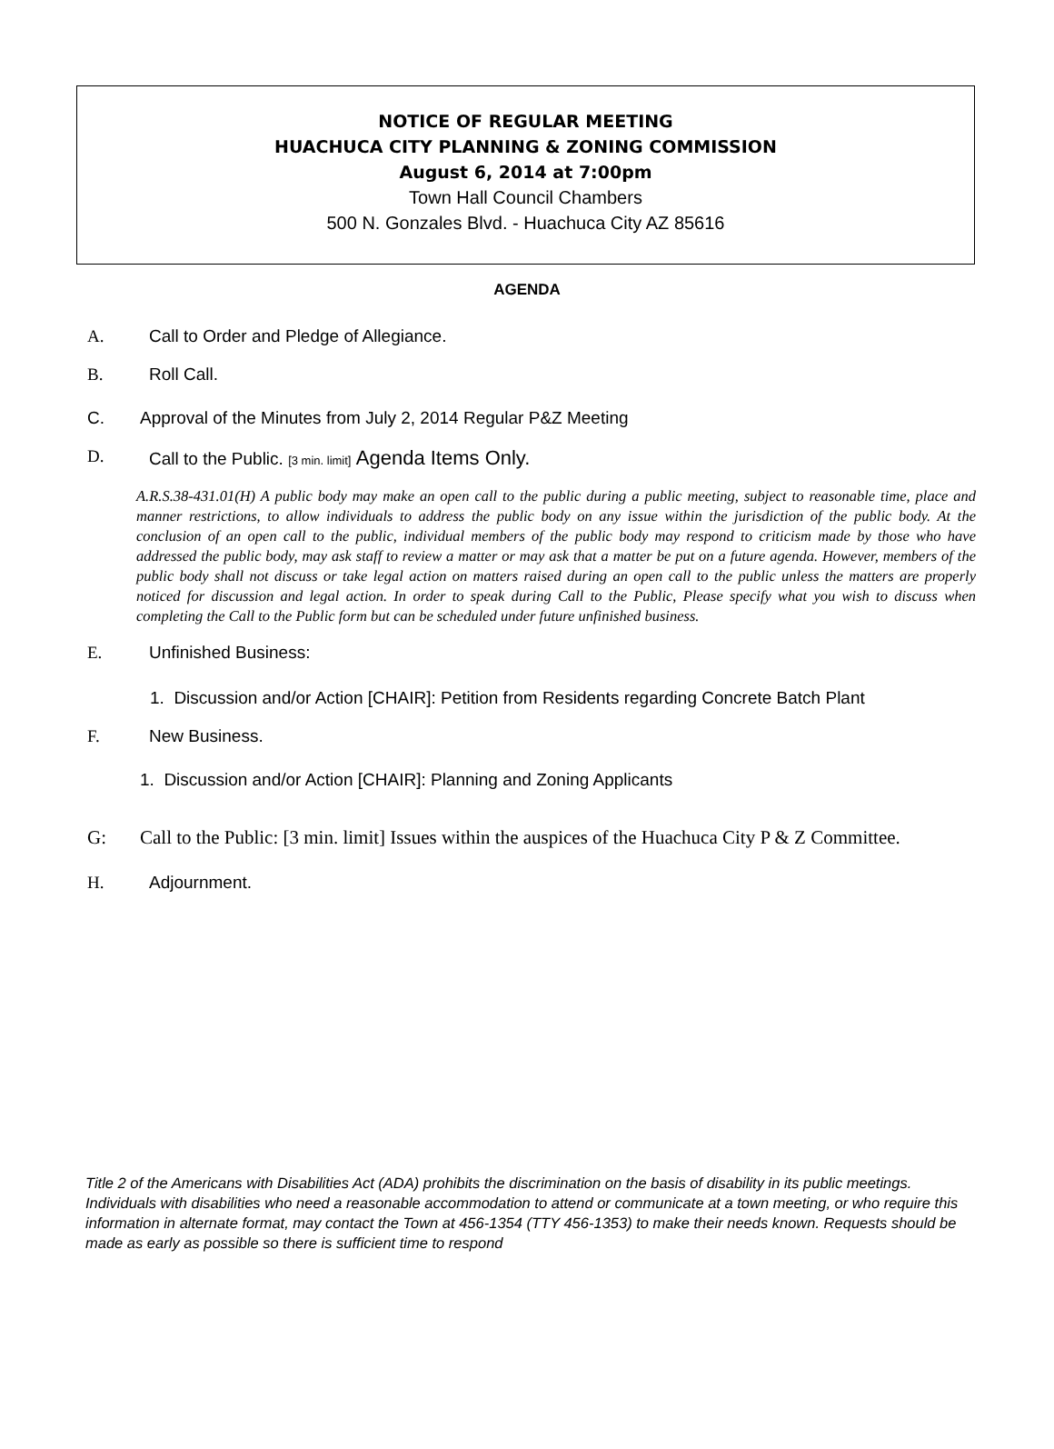NOTICE OF REGULAR MEETING
HUACHUCA CITY PLANNING & ZONING COMMISSION
August 6, 2014 at 7:00pm
Town Hall Council Chambers
500 N. Gonzales Blvd. - Huachuca City AZ 85616
AGENDA
A. Call to Order and Pledge of Allegiance.
B. Roll Call.
C. Approval of the Minutes from July 2, 2014 Regular P&Z Meeting
D. Call to the Public. [3 min. limit] Agenda Items Only.
A.R.S.38-431.01(H) A public body may make an open call to the public during a public meeting, subject to reasonable time, place and manner restrictions, to allow individuals to address the public body on any issue within the jurisdiction of the public body. At the conclusion of an open call to the public, individual members of the public body may respond to criticism made by those who have addressed the public body, may ask staff to review a matter or may ask that a matter be put on a future agenda. However, members of the public body shall not discuss or take legal action on matters raised during an open call to the public unless the matters are properly noticed for discussion and legal action. In order to speak during Call to the Public, Please specify what you wish to discuss when completing the Call to the Public form but can be scheduled under future unfinished business.
E. Unfinished Business:
1. Discussion and/or Action [CHAIR]: Petition from Residents regarding Concrete Batch Plant
F. New Business.
1. Discussion and/or Action [CHAIR]: Planning and Zoning Applicants
G: Call to the Public: [3 min. limit] Issues within the auspices of the Huachuca City P & Z Committee.
H. Adjournment.
Title 2 of the Americans with Disabilities Act (ADA) prohibits the discrimination on the basis of disability in its public meetings. Individuals with disabilities who need a reasonable accommodation to attend or communicate at a town meeting, or who require this information in alternate format, may contact the Town at 456-1354 (TTY 456-1353) to make their needs known. Requests should be made as early as possible so there is sufficient time to respond